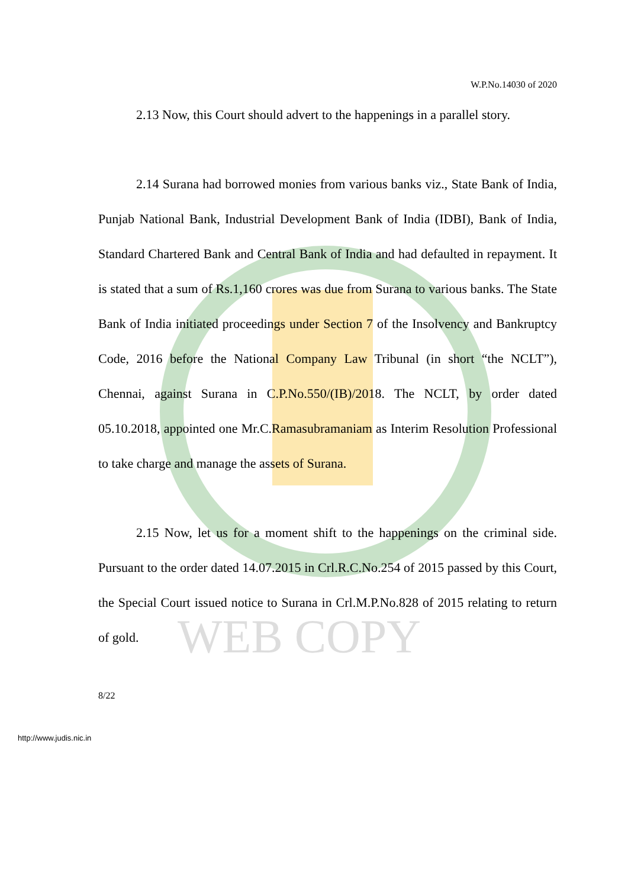WEB COPY
W.P.No.14030 of 2020
2.13 Now, this Court should advert to the happenings in a parallel story.
2.14 Surana had borrowed monies from various banks viz., State Bank of India, Punjab National Bank, Industrial Development Bank of India (IDBI), Bank of India, Standard Chartered Bank and Central Bank of India and had defaulted in repayment. It is stated that a sum of Rs.1,160 crores was due from Surana to various banks. The State Bank of India initiated proceedings under Section 7 of the Insolvency and Bankruptcy Code, 2016 before the National Company Law Tribunal (in short “the NCLT”), Chennai, against Surana in C.P.No.550/(IB)/2018. The NCLT, by order dated 05.10.2018, appointed one Mr.C.Ramasubramaniam as Interim Resolution Professional to take charge and manage the assets of Surana.
2.15 Now, let us for a moment shift to the happenings on the criminal side. Pursuant to the order dated 14.07.2015 in Crl.R.C.No.254 of 2015 passed by this Court, the Special Court issued notice to Surana in Crl.M.P.No.828 of 2015 relating to return of gold.
8/22
http://www.judis.nic.in